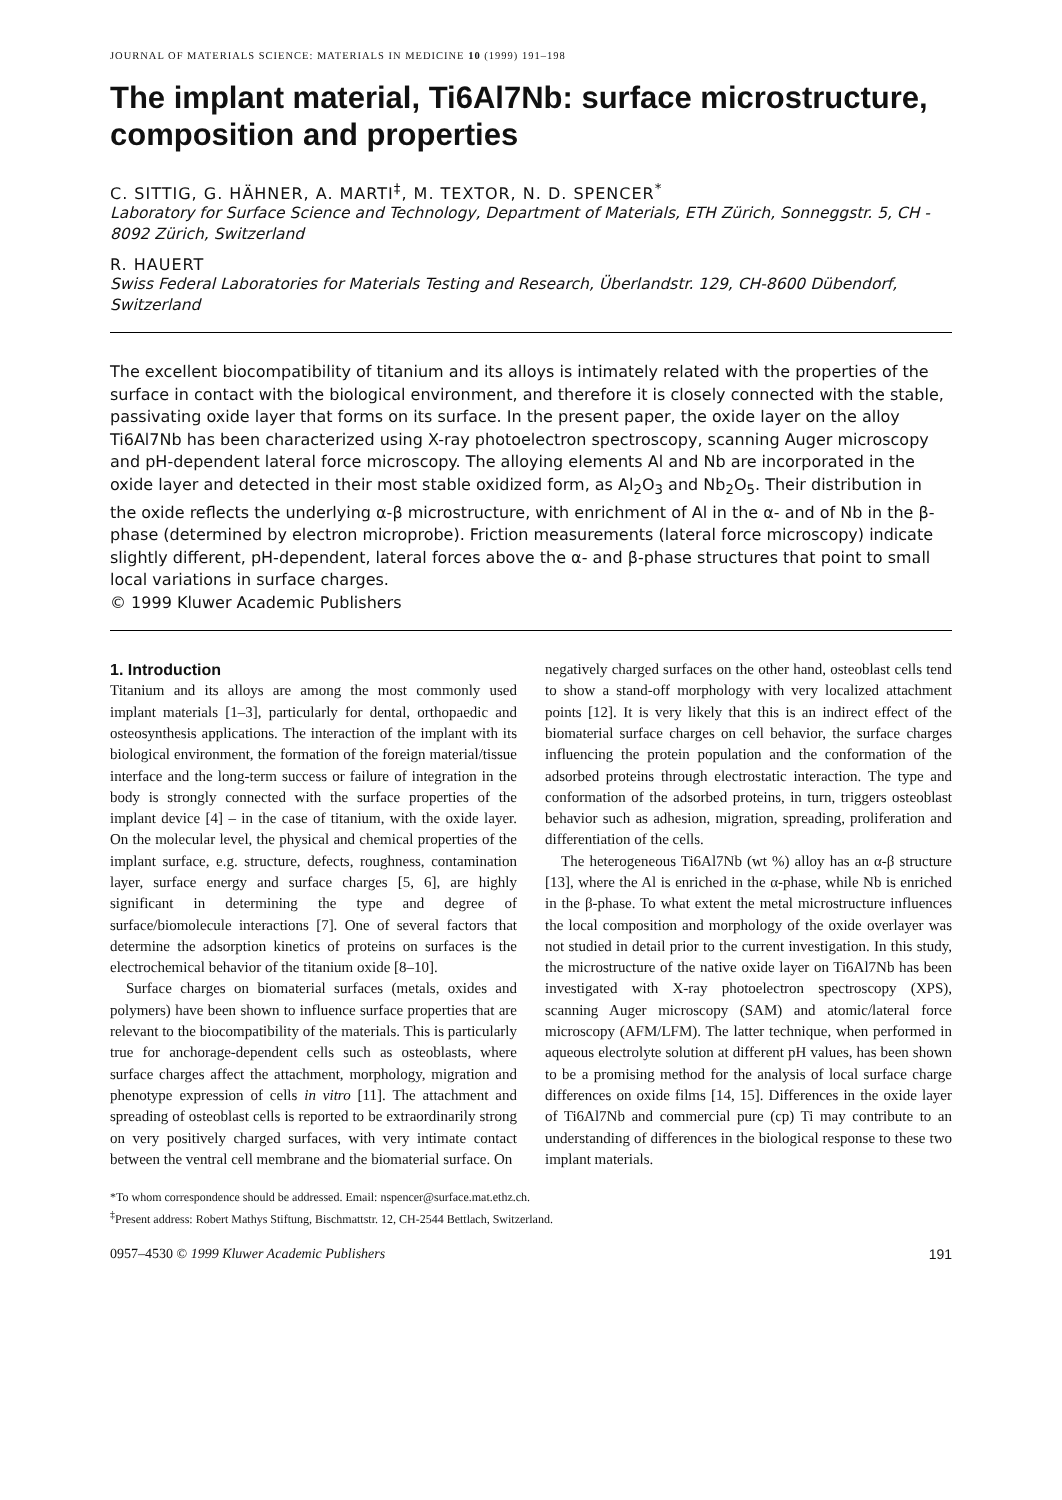JOURNAL OF MATERIALS SCIENCE: MATERIALS IN MEDICINE 10 (1999) 191–198
The implant material, Ti6Al7Nb: surface microstructure, composition and properties
C. SITTIG, G. HÄHNER, A. MARTI<sup>‡</sup>, M. TEXTOR, N. D. SPENCER<sup>*</sup>
Laboratory for Surface Science and Technology, Department of Materials, ETH Zürich, Sonneggstr. 5, CH - 8092 Zürich, Switzerland
R. HAUERT
Swiss Federal Laboratories for Materials Testing and Research, Überlandstr. 129, CH-8600 Dübendorf, Switzerland
The excellent biocompatibility of titanium and its alloys is intimately related with the properties of the surface in contact with the biological environment, and therefore it is closely connected with the stable, passivating oxide layer that forms on its surface. In the present paper, the oxide layer on the alloy Ti6Al7Nb has been characterized using X-ray photoelectron spectroscopy, scanning Auger microscopy and pH-dependent lateral force microscopy. The alloying elements Al and Nb are incorporated in the oxide layer and detected in their most stable oxidized form, as Al<sub>2</sub>O<sub>3</sub> and Nb<sub>2</sub>O<sub>5</sub>. Their distribution in the oxide reflects the underlying α-β microstructure, with enrichment of Al in the α- and of Nb in the β-phase (determined by electron microprobe). Friction measurements (lateral force microscopy) indicate slightly different, pH-dependent, lateral forces above the α- and β-phase structures that point to small local variations in surface charges.
© 1999 Kluwer Academic Publishers
1. Introduction
Titanium and its alloys are among the most commonly used implant materials [1–3], particularly for dental, orthopaedic and osteosynthesis applications. The interaction of the implant with its biological environment, the formation of the foreign material/tissue interface and the long-term success or failure of integration in the body is strongly connected with the surface properties of the implant device [4] – in the case of titanium, with the oxide layer. On the molecular level, the physical and chemical properties of the implant surface, e.g. structure, defects, roughness, contamination layer, surface energy and surface charges [5, 6], are highly significant in determining the type and degree of surface/biomolecule interactions [7]. One of several factors that determine the adsorption kinetics of proteins on surfaces is the electrochemical behavior of the titanium oxide [8–10].
Surface charges on biomaterial surfaces (metals, oxides and polymers) have been shown to influence surface properties that are relevant to the biocompatibility of the materials. This is particularly true for anchorage-dependent cells such as osteoblasts, where surface charges affect the attachment, morphology, migration and phenotype expression of cells in vitro [11]. The attachment and spreading of osteoblast cells is reported to be extraordinarily strong on very positively charged surfaces, with very intimate contact between the ventral cell membrane and the biomaterial surface. On
negatively charged surfaces on the other hand, osteoblast cells tend to show a stand-off morphology with very localized attachment points [12]. It is very likely that this is an indirect effect of the biomaterial surface charges on cell behavior, the surface charges influencing the protein population and the conformation of the adsorbed proteins through electrostatic interaction. The type and conformation of the adsorbed proteins, in turn, triggers osteoblast behavior such as adhesion, migration, spreading, proliferation and differentiation of the cells.
The heterogeneous Ti6Al7Nb (wt %) alloy has an α-β structure [13], where the Al is enriched in the α-phase, while Nb is enriched in the β-phase. To what extent the metal microstructure influences the local composition and morphology of the oxide overlayer was not studied in detail prior to the current investigation. In this study, the microstructure of the native oxide layer on Ti6Al7Nb has been investigated with X-ray photoelectron spectroscopy (XPS), scanning Auger microscopy (SAM) and atomic/lateral force microscopy (AFM/LFM). The latter technique, when performed in aqueous electrolyte solution at different pH values, has been shown to be a promising method for the analysis of local surface charge differences on oxide films [14, 15]. Differences in the oxide layer of Ti6Al7Nb and commercial pure (cp) Ti may contribute to an understanding of differences in the biological response to these two implant materials.
*To whom correspondence should be addressed. Email: nspencer@surface.mat.ethz.ch.
<sup>‡</sup> Present address: Robert Mathys Stiftung, Bischmattstr. 12, CH-2544 Bettlach, Switzerland.
0957–4530 © 1999 Kluwer Academic Publishers 191